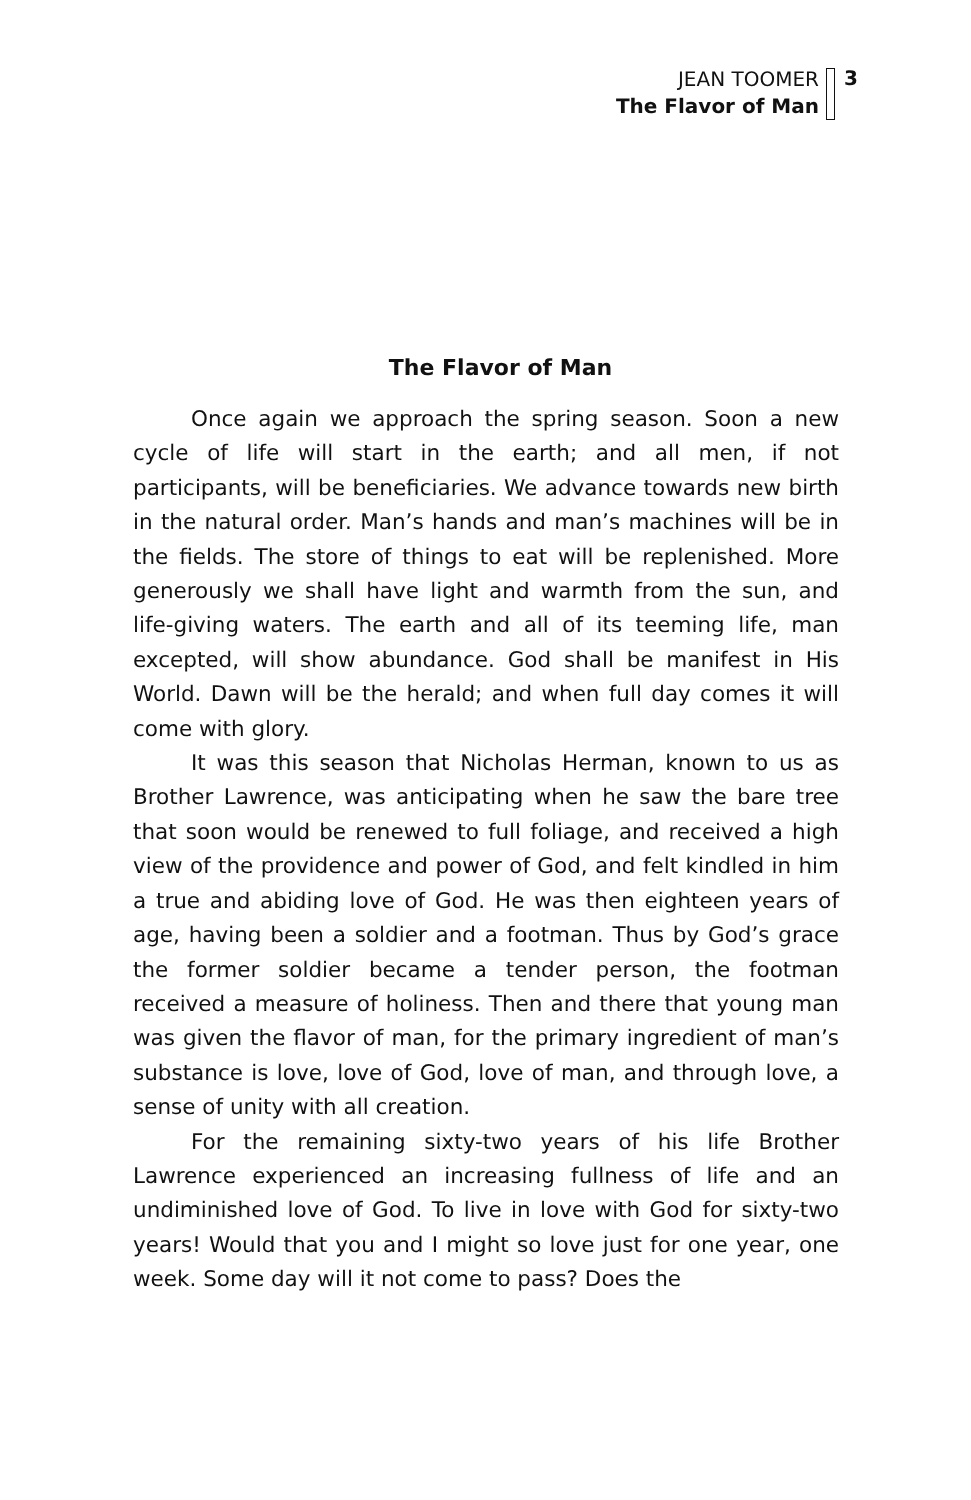JEAN TOOMER
The Flavor of Man
3
The Flavor of Man
Once again we approach the spring season. Soon a new cycle of life will start in the earth; and all men, if not participants, will be beneficiaries. We advance towards new birth in the natural order. Man’s hands and man’s machines will be in the fields. The store of things to eat will be replenished. More generously we shall have light and warmth from the sun, and life-giving waters. The earth and all of its teeming life, man excepted, will show abundance. God shall be manifest in His World. Dawn will be the herald; and when full day comes it will come with glory.
It was this season that Nicholas Herman, known to us as Brother Lawrence, was anticipating when he saw the bare tree that soon would be renewed to full foliage, and received a high view of the providence and power of God, and felt kindled in him a true and abiding love of God. He was then eighteen years of age, having been a soldier and a footman. Thus by God’s grace the former soldier became a tender person, the footman received a measure of holiness. Then and there that young man was given the flavor of man, for the primary ingredient of man’s substance is love, love of God, love of man, and through love, a sense of unity with all creation.
For the remaining sixty-two years of his life Brother Lawrence experienced an increasing fullness of life and an undiminished love of God. To live in love with God for sixty-two years! Would that you and I might so love just for one year, one week. Some day will it not come to pass? Does the